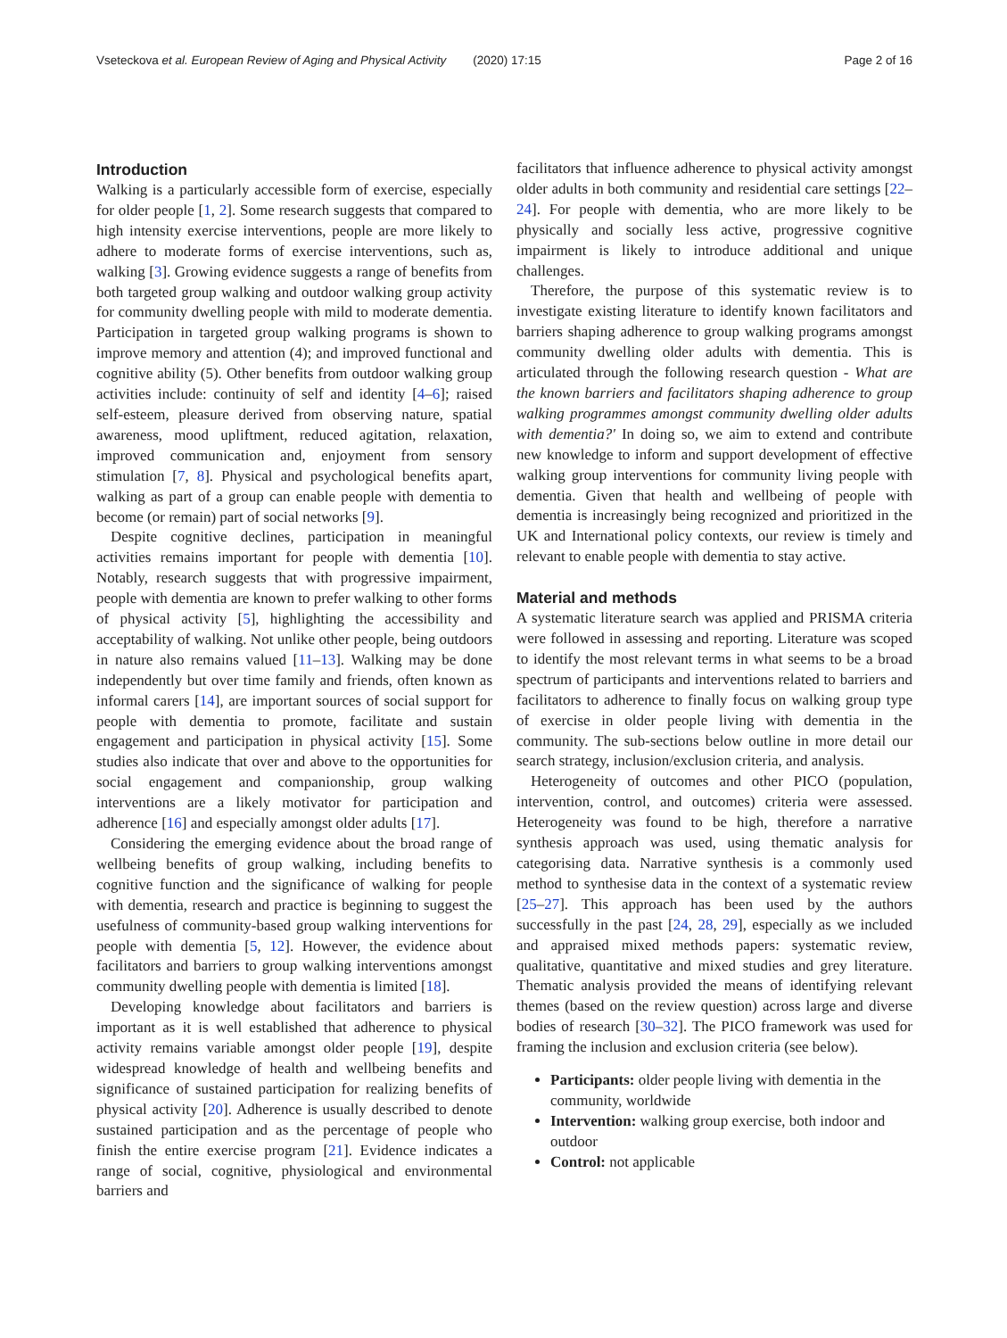Vseteckova et al. European Review of Aging and Physical Activity (2020) 17:15 Page 2 of 16
Introduction
Walking is a particularly accessible form of exercise, especially for older people [1, 2]. Some research suggests that compared to high intensity exercise interventions, people are more likely to adhere to moderate forms of exercise interventions, such as, walking [3]. Growing evidence suggests a range of benefits from both targeted group walking and outdoor walking group activity for community dwelling people with mild to moderate dementia. Participation in targeted group walking programs is shown to improve memory and attention (4); and improved functional and cognitive ability (5). Other benefits from outdoor walking group activities include: continuity of self and identity [4–6]; raised self-esteem, pleasure derived from observing nature, spatial awareness, mood upliftment, reduced agitation, relaxation, improved communication and, enjoyment from sensory stimulation [7, 8]. Physical and psychological benefits apart, walking as part of a group can enable people with dementia to become (or remain) part of social networks [9].
Despite cognitive declines, participation in meaningful activities remains important for people with dementia [10]. Notably, research suggests that with progressive impairment, people with dementia are known to prefer walking to other forms of physical activity [5], highlighting the accessibility and acceptability of walking. Not unlike other people, being outdoors in nature also remains valued [11–13]. Walking may be done independently but over time family and friends, often known as informal carers [14], are important sources of social support for people with dementia to promote, facilitate and sustain engagement and participation in physical activity [15]. Some studies also indicate that over and above to the opportunities for social engagement and companionship, group walking interventions are a likely motivator for participation and adherence [16] and especially amongst older adults [17].
Considering the emerging evidence about the broad range of wellbeing benefits of group walking, including benefits to cognitive function and the significance of walking for people with dementia, research and practice is beginning to suggest the usefulness of community-based group walking interventions for people with dementia [5, 12]. However, the evidence about facilitators and barriers to group walking interventions amongst community dwelling people with dementia is limited [18].
Developing knowledge about facilitators and barriers is important as it is well established that adherence to physical activity remains variable amongst older people [19], despite widespread knowledge of health and wellbeing benefits and significance of sustained participation for realizing benefits of physical activity [20]. Adherence is usually described to denote sustained participation and as the percentage of people who finish the entire exercise program [21]. Evidence indicates a range of social, cognitive, physiological and environmental barriers and
facilitators that influence adherence to physical activity amongst older adults in both community and residential care settings [22–24]. For people with dementia, who are more likely to be physically and socially less active, progressive cognitive impairment is likely to introduce additional and unique challenges.
Therefore, the purpose of this systematic review is to investigate existing literature to identify known facilitators and barriers shaping adherence to group walking programs amongst community dwelling older adults with dementia. This is articulated through the following research question - What are the known barriers and facilitators shaping adherence to group walking programmes amongst community dwelling older adults with dementia?' In doing so, we aim to extend and contribute new knowledge to inform and support development of effective walking group interventions for community living people with dementia. Given that health and wellbeing of people with dementia is increasingly being recognized and prioritized in the UK and International policy contexts, our review is timely and relevant to enable people with dementia to stay active.
Material and methods
A systematic literature search was applied and PRISMA criteria were followed in assessing and reporting. Literature was scoped to identify the most relevant terms in what seems to be a broad spectrum of participants and interventions related to barriers and facilitators to adherence to finally focus on walking group type of exercise in older people living with dementia in the community. The sub-sections below outline in more detail our search strategy, inclusion/exclusion criteria, and analysis.
Heterogeneity of outcomes and other PICO (population, intervention, control, and outcomes) criteria were assessed. Heterogeneity was found to be high, therefore a narrative synthesis approach was used, using thematic analysis for categorising data. Narrative synthesis is a commonly used method to synthesise data in the context of a systematic review [25–27]. This approach has been used by the authors successfully in the past [24, 28, 29], especially as we included and appraised mixed methods papers: systematic review, qualitative, quantitative and mixed studies and grey literature. Thematic analysis provided the means of identifying relevant themes (based on the review question) across large and diverse bodies of research [30–32]. The PICO framework was used for framing the inclusion and exclusion criteria (see below).
Participants: older people living with dementia in the community, worldwide
Intervention: walking group exercise, both indoor and outdoor
Control: not applicable